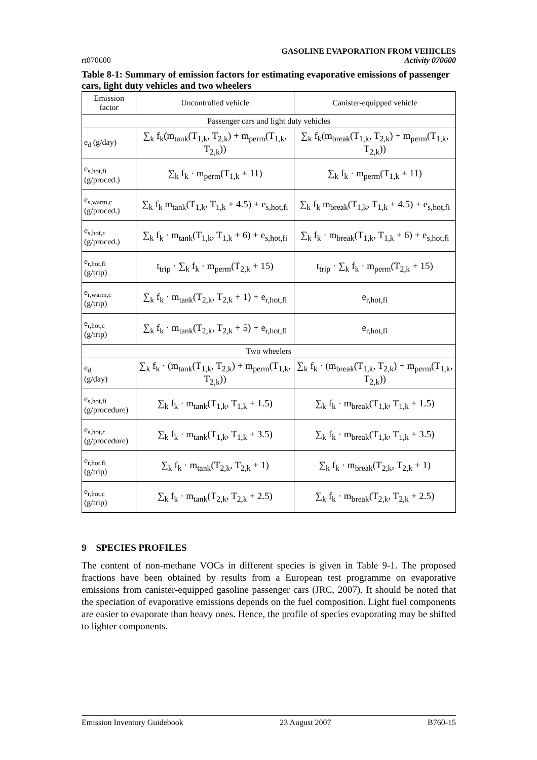rt070600 GASOLINE EVAPORATION FROM VEHICLES
Activity 070600
Table 8-1: Summary of emission factors for estimating evaporative emissions of passenger cars, light duty vehicles and two wheelers
| Emission factor | Uncontrolled vehicle | Canister-equipped vehicle |
| --- | --- | --- |
| Passenger cars and light duty vehicles | | |
| e<sub>d</sub> (g/day) | ∑<sub>k</sub> f<sub>k</sub>(m<sub>tank</sub>(T<sub>1,k</sub>, T<sub>2,k</sub>) + m<sub>perm</sub>(T<sub>1,k</sub>, T<sub>2,k</sub>)) | ∑<sub>k</sub> f<sub>k</sub>(m<sub>break</sub>(T<sub>1,k</sub>, T<sub>2,k</sub>) + m<sub>perm</sub>(T<sub>1,k</sub>, T<sub>2,k</sub>)) |
| e<sub>s,hot,fi</sub> (g/proced.) | ∑<sub>k</sub> f<sub>k</sub> · m<sub>perm</sub>(T<sub>1,k</sub> + 11) | ∑<sub>k</sub> f<sub>k</sub> · m<sub>perm</sub>(T<sub>1,k</sub> + 11) |
| e<sub>s,warm,c</sub> (g/proced.) | ∑<sub>k</sub> f<sub>k</sub> m<sub>tank</sub>(T<sub>1,k</sub>, T<sub>1,k</sub> + 4.5) + e<sub>s,hot,fi</sub> | ∑<sub>k</sub> f<sub>k</sub> m<sub>break</sub>(T<sub>1,k</sub>, T<sub>1,k</sub> + 4.5) + e<sub>s,hot,fi</sub> |
| e<sub>s,hot,c</sub> (g/proced.) | ∑<sub>k</sub> f<sub>k</sub> · m<sub>tank</sub>(T<sub>1,k</sub>, T<sub>1,k</sub> + 6) + e<sub>s,hot,fi</sub> | ∑<sub>k</sub> f<sub>k</sub> · m<sub>break</sub>(T<sub>1,k</sub>, T<sub>1,k</sub> + 6) + e<sub>s,hot,fi</sub> |
| e<sub>r,hot,fi</sub> (g/trip) | t<sub>trip</sub> · ∑<sub>k</sub> f<sub>k</sub> · m<sub>perm</sub>(T<sub>2,k</sub> + 15) | t<sub>trip</sub> · ∑<sub>k</sub> f<sub>k</sub> · m<sub>perm</sub>(T<sub>2,k</sub> + 15) |
| e<sub>r,warm,c</sub> (g/trip) | ∑<sub>k</sub> f<sub>k</sub> · m<sub>tank</sub>(T<sub>2,k</sub>, T<sub>2,k</sub> + 1) + e<sub>r,hot,fi</sub> | e<sub>r,hot,fi</sub> |
| e<sub>r,hot,c</sub> (g/trip) | ∑<sub>k</sub> f<sub>k</sub> · m<sub>tank</sub>(T<sub>2,k</sub>, T<sub>2,k</sub> + 5) + e<sub>r,hot,fi</sub> | e<sub>r,hot,fi</sub> |
| Two wheelers | | |
| e<sub>d</sub> (g/day) | ∑<sub>k</sub> f<sub>k</sub> · (m<sub>tank</sub>(T<sub>1,k</sub>, T<sub>2,k</sub>) + m<sub>perm</sub>(T<sub>1,k</sub>, T<sub>2,k</sub>)) | ∑<sub>k</sub> f<sub>k</sub> · (m<sub>break</sub>(T<sub>1,k</sub>, T<sub>2,k</sub>) + m<sub>perm</sub>(T<sub>1,k</sub>, T<sub>2,k</sub>)) |
| e<sub>s,hot,fi</sub> (g/procedure) | ∑<sub>k</sub> f<sub>k</sub> · m<sub>tank</sub>(T<sub>1,k</sub>, T<sub>1,k</sub> + 1.5) | ∑<sub>k</sub> f<sub>k</sub> · m<sub>break</sub>(T<sub>1,k</sub>, T<sub>1,k</sub> + 1.5) |
| e<sub>s,hot,c</sub> (g/procedure) | ∑<sub>k</sub> f<sub>k</sub> · m<sub>tank</sub>(T<sub>1,k</sub>, T<sub>1,k</sub> + 3.5) | ∑<sub>k</sub> f<sub>k</sub> · m<sub>break</sub>(T<sub>1,k</sub>, T<sub>1,k</sub> + 3.5) |
| e<sub>r,hot,fi</sub> (g/trip) | ∑<sub>k</sub> f<sub>k</sub> · m<sub>tank</sub>(T<sub>2,k</sub>, T<sub>2,k</sub> + 1) | ∑<sub>k</sub> f<sub>k</sub> · m<sub>break</sub>(T<sub>2,k</sub>, T<sub>2,k</sub> + 1) |
| e<sub>r,hot,c</sub> (g/trip) | ∑<sub>k</sub> f<sub>k</sub> · m<sub>tank</sub>(T<sub>2,k</sub>, T<sub>2,k</sub> + 2.5) | ∑<sub>k</sub> f<sub>k</sub> · m<sub>break</sub>(T<sub>2,k</sub>, T<sub>2,k</sub> + 2.5) |
9 SPECIES PROFILES
The content of non-methane VOCs in different species is given in Table 9-1. The proposed fractions have been obtained by results from a European test programme on evaporative emissions from canister-equipped gasoline passenger cars (JRC, 2007). It should be noted that the speciation of evaporative emissions depends on the fuel composition. Light fuel components are easier to evaporate than heavy ones. Hence, the profile of species evaporating may be shifted to lighter components.
Emission Inventory Guidebook 23 August 2007 B760-15